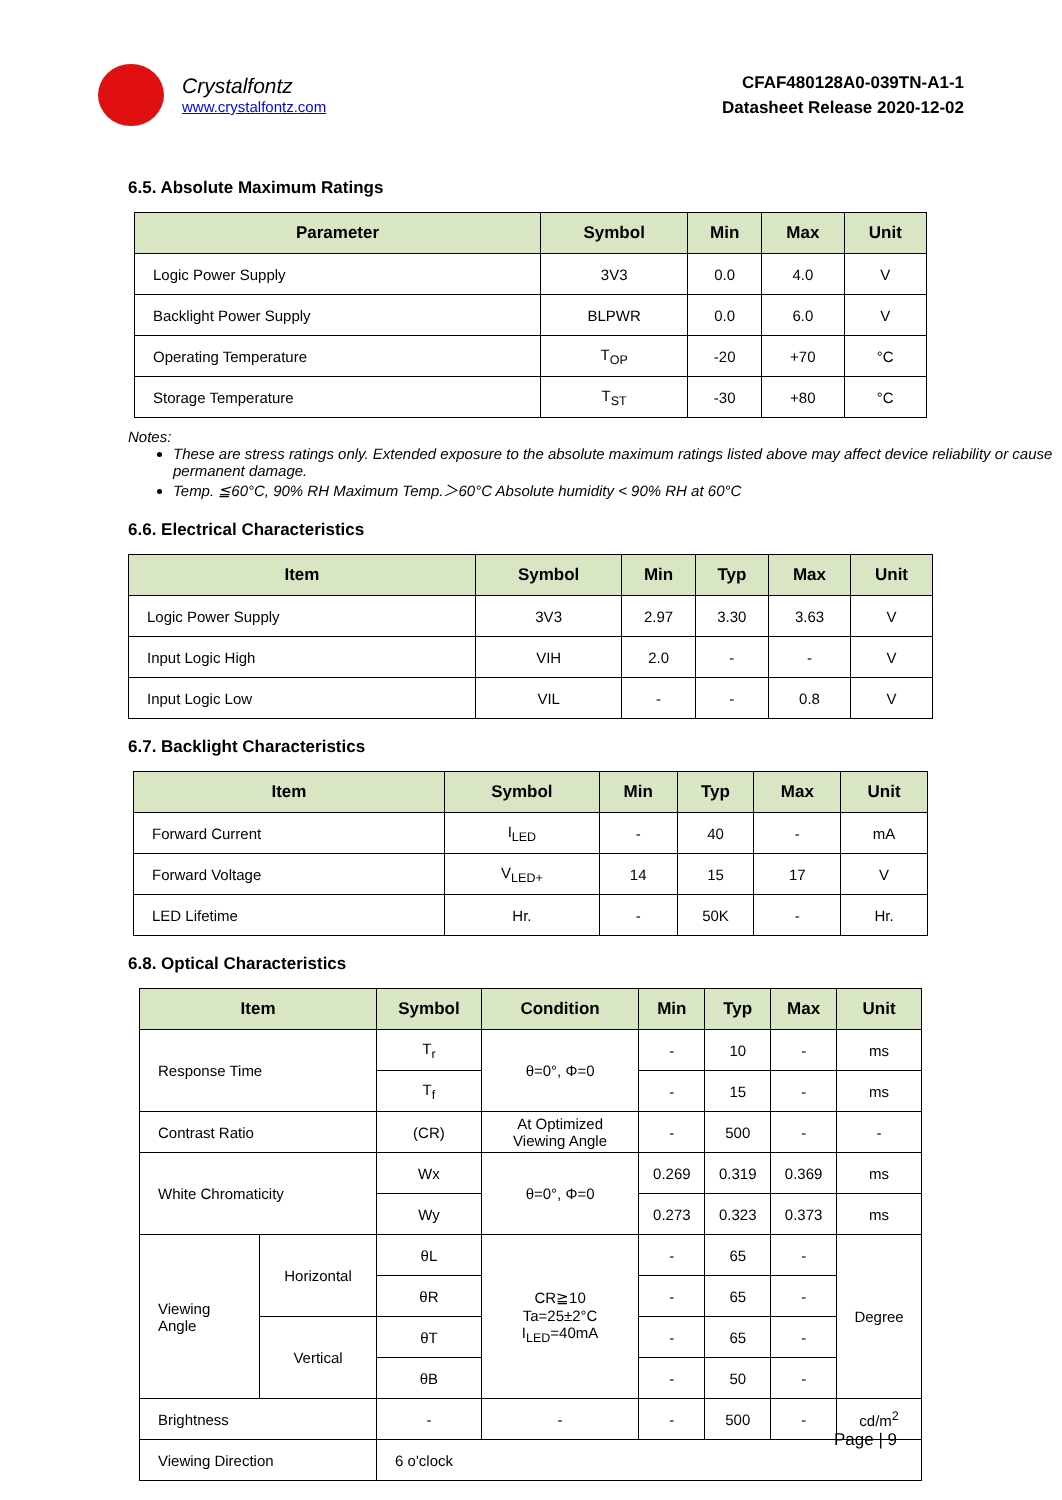Crystalfontz
www.crystalfontz.com
CFAF480128A0-039TN-A1-1
Datasheet Release 2020-12-02
6.5. Absolute Maximum Ratings
| Parameter | Symbol | Min | Max | Unit |
| --- | --- | --- | --- | --- |
| Logic Power Supply | 3V3 | 0.0 | 4.0 | V |
| Backlight Power Supply | BLPWR | 0.0 | 6.0 | V |
| Operating Temperature | T<sub>OP</sub> | -20 | +70 | °C |
| Storage Temperature | T<sub>ST</sub> | -30 | +80 | °C |
Notes:
These are stress ratings only. Extended exposure to the absolute maximum ratings listed above may affect device reliability or cause permanent damage.
Temp. ≦60°C, 90% RH Maximum Temp.＞60°C Absolute humidity < 90% RH at 60°C
6.6. Electrical Characteristics
| Item | Symbol | Min | Typ | Max | Unit |
| --- | --- | --- | --- | --- | --- |
| Logic Power Supply | 3V3 | 2.97 | 3.30 | 3.63 | V |
| Input Logic High | VIH | 2.0 | - | - | V |
| Input Logic Low | VIL | - | - | 0.8 | V |
6.7. Backlight Characteristics
| Item | Symbol | Min | Typ | Max | Unit |
| --- | --- | --- | --- | --- | --- |
| Forward Current | I<sub>LED</sub> | - | 40 | - | mA |
| Forward Voltage | V<sub>LED+</sub> | 14 | 15 | 17 | V |
| LED Lifetime | Hr. | - | 50K | - | Hr. |
6.8. Optical Characteristics
| Item | | Symbol | Condition | Min | Typ | Max | Unit |
| --- | --- | --- | --- | --- | --- | --- | --- |
| Response Time | | T<sub>r</sub> | θ=0°, Φ=0 | - | 10 | - | ms |
| | | T<sub>f</sub> | | - | 15 | - | ms |
| Contrast Ratio | | (CR) | At Optimized Viewing Angle | - | 500 | - | - |
| White Chromaticity | | Wx | θ=0°, Φ=0 | 0.269 | 0.319 | 0.369 | ms |
| | | Wy | | 0.273 | 0.323 | 0.373 | ms |
| Viewing Angle | Horizontal | θL | CR≧10 Ta=25±2°C I<sub>LED</sub>=40mA | - | 65 | - | Degree |
| | | θR | | - | 65 | - | |
| | Vertical | θT | | - | 65 | - | |
| | | θB | | - | 50 | - | |
| Brightness | | - | - | - | 500 | - | cd/m<sup>2</sup> |
| Viewing Direction | | 6 o'clock | | | | | |
Page | 9